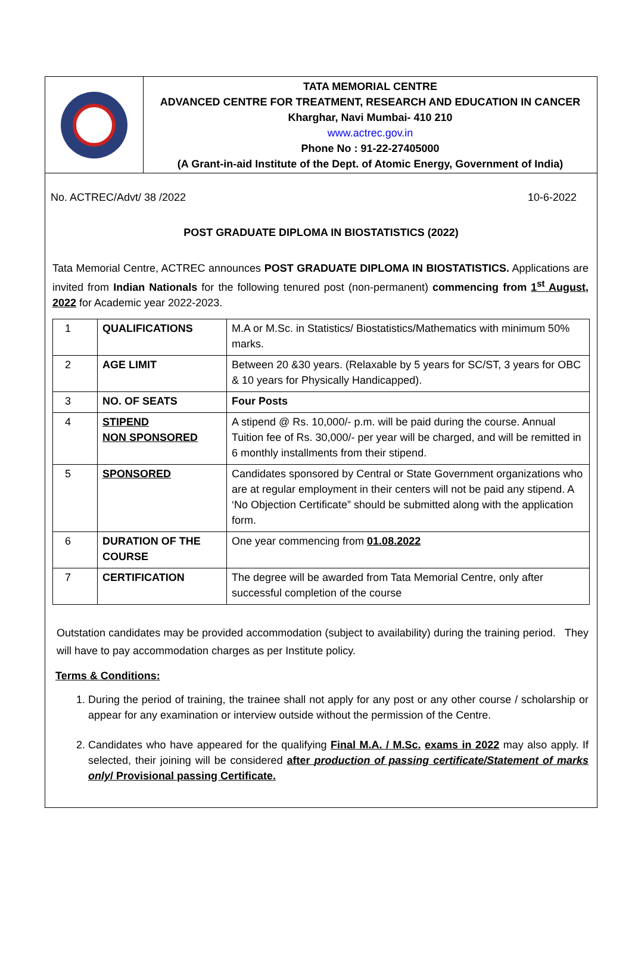TATA MEMORIAL CENTRE
ADVANCED CENTRE FOR TREATMENT, RESEARCH AND EDUCATION IN CANCER
Kharghar, Navi Mumbai- 410 210
www.actrec.gov.in
Phone No : 91-22-27405000
(A Grant-in-aid Institute of the Dept. of Atomic Energy, Government of India)
No. ACTREC/Advt/ 38 /2022 10-6-2022
POST GRADUATE DIPLOMA IN BIOSTATISTICS (2022)
Tata Memorial Centre, ACTREC announces POST GRADUATE DIPLOMA IN BIOSTATISTICS. Applications are invited from Indian Nationals for the following tenured post (non-permanent) commencing from 1<sup>st</sup> August, 2022 for Academic year 2022-2023.
| 1 | QUALIFICATIONS | M.A or M.Sc. in Statistics/ Biostatistics/Mathematics with minimum 50% marks. |
| 2 | AGE LIMIT | Between 20 &30 years. (Relaxable by 5 years for SC/ST, 3 years for OBC & 10 years for Physically Handicapped). |
| 3 | NO. OF SEATS | Four Posts |
| 4 | STIPEND NON SPONSORED | A stipend @ Rs. 10,000/- p.m. will be paid during the course. Annual Tuition fee of Rs. 30,000/- per year will be charged, and will be remitted in 6 monthly installments from their stipend. |
| 5 | SPONSORED | Candidates sponsored by Central or State Government organizations who are at regular employment in their centers will not be paid any stipend. A ‘No Objection Certificate” should be submitted along with the application form. |
| 6 | DURATION OF THE COURSE | One year commencing from 01.08.2022 |
| 7 | CERTIFICATION | The degree will be awarded from Tata Memorial Centre, only after successful completion of the course |
Outstation candidates may be provided accommodation (subject to availability) during the training period. They will have to pay accommodation charges as per Institute policy.
Terms & Conditions:
1. During the period of training, the trainee shall not apply for any post or any other course / scholarship or appear for any examination or interview outside without the permission of the Centre.
2. Candidates who have appeared for the qualifying Final M.A. / M.Sc. exams in 2022 may also apply. If selected, their joining will be considered after production of passing certificate/Statement of marks only/ Provisional passing Certificate.